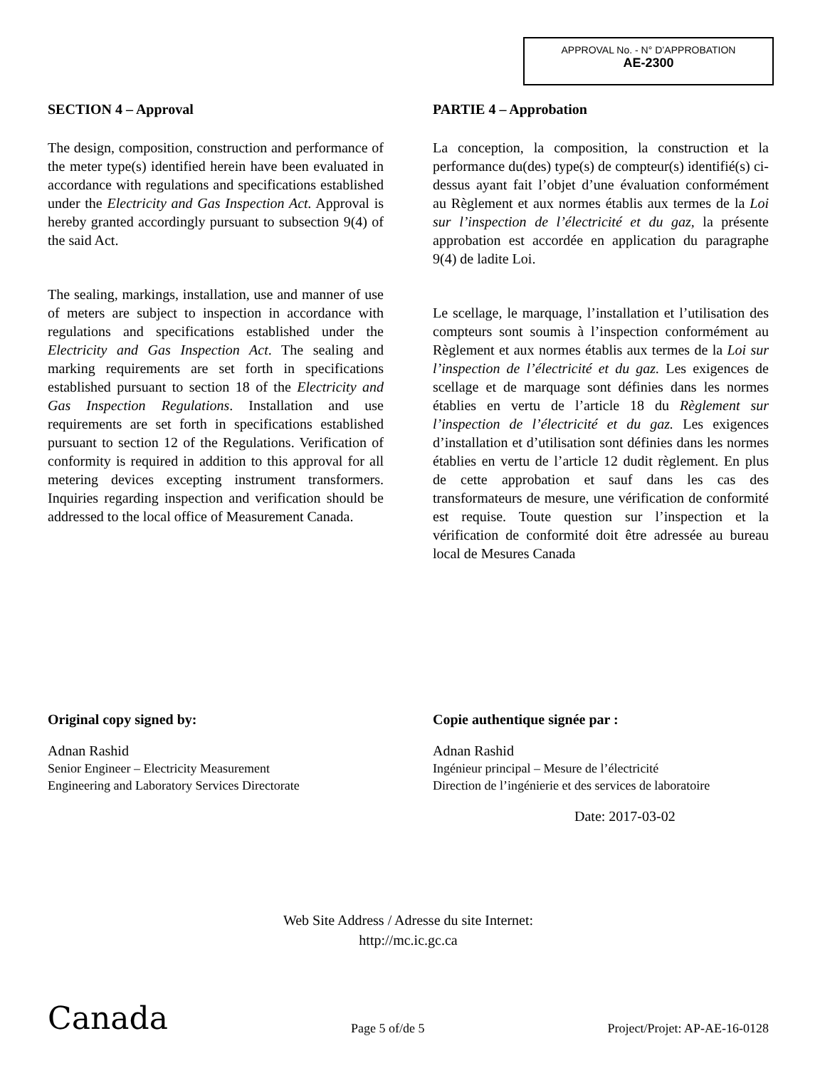APPROVAL No. - N° D’APPROBATION
AE-2300
SECTION 4 – Approval
The design, composition, construction and performance of the meter type(s) identified herein have been evaluated in accordance with regulations and specifications established under the Electricity and Gas Inspection Act. Approval is hereby granted accordingly pursuant to subsection 9(4) of the said Act.
The sealing, markings, installation, use and manner of use of meters are subject to inspection in accordance with regulations and specifications established under the Electricity and Gas Inspection Act. The sealing and marking requirements are set forth in specifications established pursuant to section 18 of the Electricity and Gas Inspection Regulations. Installation and use requirements are set forth in specifications established pursuant to section 12 of the Regulations. Verification of conformity is required in addition to this approval for all metering devices excepting instrument transformers. Inquiries regarding inspection and verification should be addressed to the local office of Measurement Canada.
PARTIE 4 – Approbation
La conception, la composition, la construction et la performance du(des) type(s) de compteur(s) identifié(s) ci-dessus ayant fait l’objet d’une évaluation conformément au Règlement et aux normes établis aux termes de la Loi sur l’inspection de l’électricité et du gaz, la présente approbation est accordée en application du paragraphe 9(4) de ladite Loi.
Le scellage, le marquage, l’installation et l’utilisation des compteurs sont soumis à l’inspection conformément au Règlement et aux normes établis aux termes de la Loi sur l’inspection de l’électricité et du gaz. Les exigences de scellage et de marquage sont définies dans les normes établies en vertu de l’article 18 du Règlement sur l’inspection de l’électricité et du gaz. Les exigences d’installation et d’utilisation sont définies dans les normes établies en vertu de l’article 12 dudit règlement. En plus de cette approbation et sauf dans les cas des transformateurs de mesure, une vérification de conformité est requise. Toute question sur l’inspection et la vérification de conformité doit être adressée au bureau local de Mesures Canada
Original copy signed by:
Adnan Rashid
Senior Engineer – Electricity Measurement
Engineering and Laboratory Services Directorate
Copie authentique signée par :
Adnan Rashid
Ingénieur principal – Mesure de l’électricité
Direction de l’ingénierie et des services de laboratoire
Date: 2017-03-02
Web Site Address / Adresse du site Internet:
http://mc.ic.gc.ca
Canada Page 5 of/de 5 Project/Projet: AP-AE-16-0128